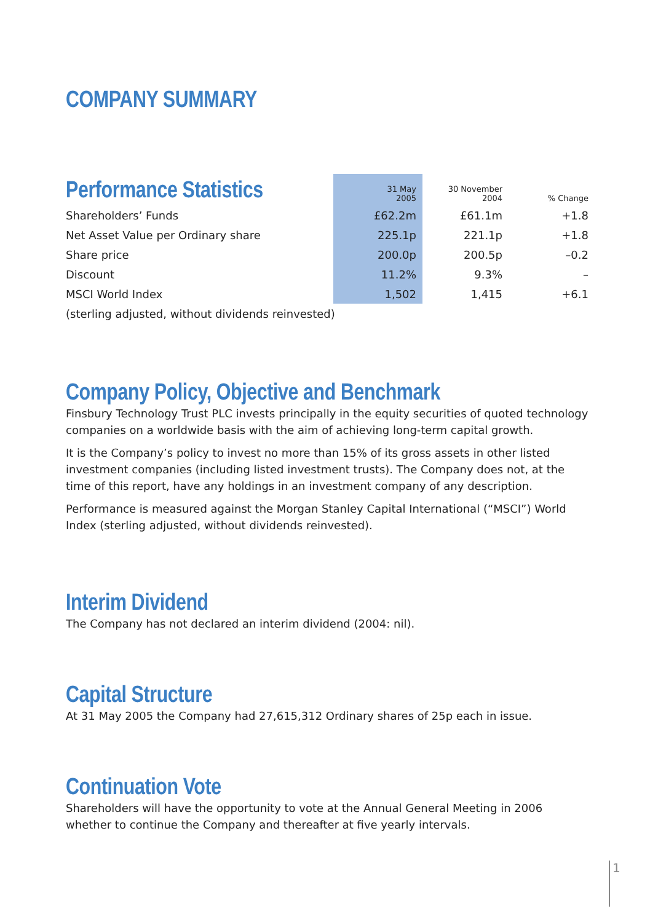COMPANY SUMMARY
| Performance Statistics | 31 May 2005 | 30 November 2004 | % Change |
| --- | --- | --- | --- |
| Shareholders’ Funds | £62.2m | £61.1m | +1.8 |
| Net Asset Value per Ordinary share | 225.1p | 221.1p | +1.8 |
| Share price | 200.0p | 200.5p | –0.2 |
| Discount | 11.2% | 9.3% | – |
| MSCI World Index | 1,502 | 1,415 | +6.1 |
| (sterling adjusted, without dividends reinvested) | | | |
Company Policy, Objective and Benchmark
Finsbury Technology Trust PLC invests principally in the equity securities of quoted technology companies on a worldwide basis with the aim of achieving long-term capital growth.
It is the Company’s policy to invest no more than 15% of its gross assets in other listed investment companies (including listed investment trusts). The Company does not, at the time of this report, have any holdings in an investment company of any description.
Performance is measured against the Morgan Stanley Capital International (“MSCI”) World Index (sterling adjusted, without dividends reinvested).
Interim Dividend
The Company has not declared an interim dividend (2004: nil).
Capital Structure
At 31 May 2005 the Company had 27,615,312 Ordinary shares of 25p each in issue.
Continuation Vote
Shareholders will have the opportunity to vote at the Annual General Meeting in 2006 whether to continue the Company and thereafter at five yearly intervals.
1